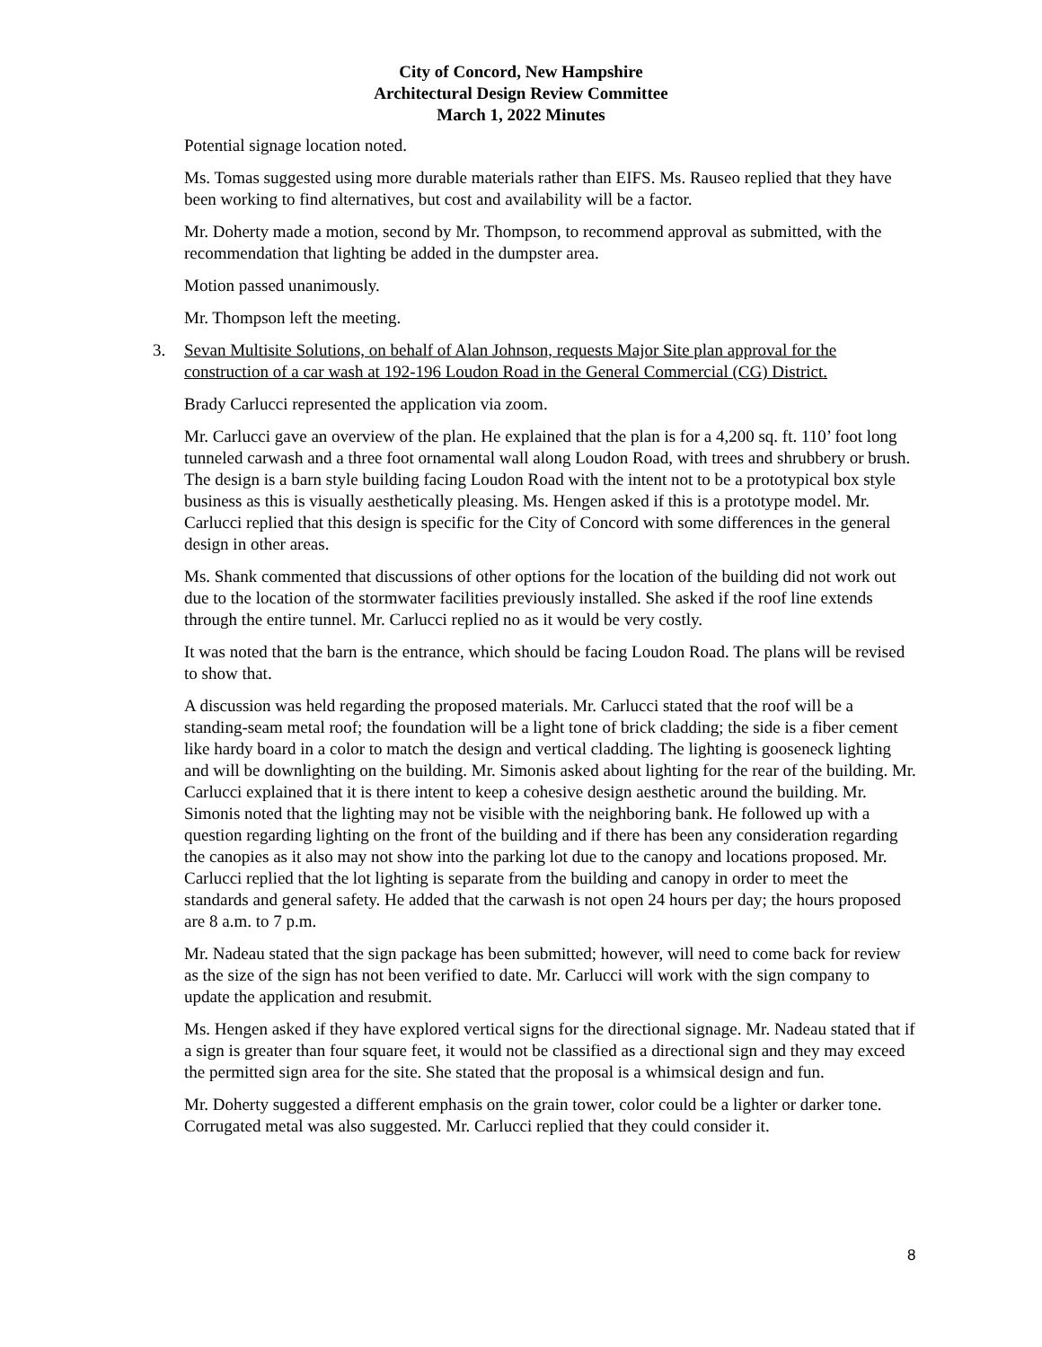City of Concord, New Hampshire
Architectural Design Review Committee
March 1, 2022 Minutes
Potential signage location noted.
Ms. Tomas suggested using more durable materials rather than EIFS. Ms. Rauseo replied that they have been working to find alternatives, but cost and availability will be a factor.
Mr. Doherty made a motion, second by Mr. Thompson, to recommend approval as submitted, with the recommendation that lighting be added in the dumpster area.
Motion passed unanimously.
Mr. Thompson left the meeting.
3. Sevan Multisite Solutions, on behalf of Alan Johnson, requests Major Site plan approval for the construction of a car wash at 192-196 Loudon Road in the General Commercial (CG) District.
Brady Carlucci represented the application via zoom.
Mr. Carlucci gave an overview of the plan. He explained that the plan is for a 4,200 sq. ft. 110’ foot long tunneled carwash and a three foot ornamental wall along Loudon Road, with trees and shrubbery or brush. The design is a barn style building facing Loudon Road with the intent not to be a prototypical box style business as this is visually aesthetically pleasing. Ms. Hengen asked if this is a prototype model. Mr. Carlucci replied that this design is specific for the City of Concord with some differences in the general design in other areas.
Ms. Shank commented that discussions of other options for the location of the building did not work out due to the location of the stormwater facilities previously installed. She asked if the roof line extends through the entire tunnel. Mr. Carlucci replied no as it would be very costly.
It was noted that the barn is the entrance, which should be facing Loudon Road. The plans will be revised to show that.
A discussion was held regarding the proposed materials. Mr. Carlucci stated that the roof will be a standing-seam metal roof; the foundation will be a light tone of brick cladding; the side is a fiber cement like hardy board in a color to match the design and vertical cladding. The lighting is gooseneck lighting and will be downlighting on the building. Mr. Simonis asked about lighting for the rear of the building. Mr. Carlucci explained that it is there intent to keep a cohesive design aesthetic around the building. Mr. Simonis noted that the lighting may not be visible with the neighboring bank. He followed up with a question regarding lighting on the front of the building and if there has been any consideration regarding the canopies as it also may not show into the parking lot due to the canopy and locations proposed. Mr. Carlucci replied that the lot lighting is separate from the building and canopy in order to meet the standards and general safety. He added that the carwash is not open 24 hours per day; the hours proposed are 8 a.m. to 7 p.m.
Mr. Nadeau stated that the sign package has been submitted; however, will need to come back for review as the size of the sign has not been verified to date. Mr. Carlucci will work with the sign company to update the application and resubmit.
Ms. Hengen asked if they have explored vertical signs for the directional signage. Mr. Nadeau stated that if a sign is greater than four square feet, it would not be classified as a directional sign and they may exceed the permitted sign area for the site. She stated that the proposal is a whimsical design and fun.
Mr. Doherty suggested a different emphasis on the grain tower, color could be a lighter or darker tone. Corrugated metal was also suggested. Mr. Carlucci replied that they could consider it.
8